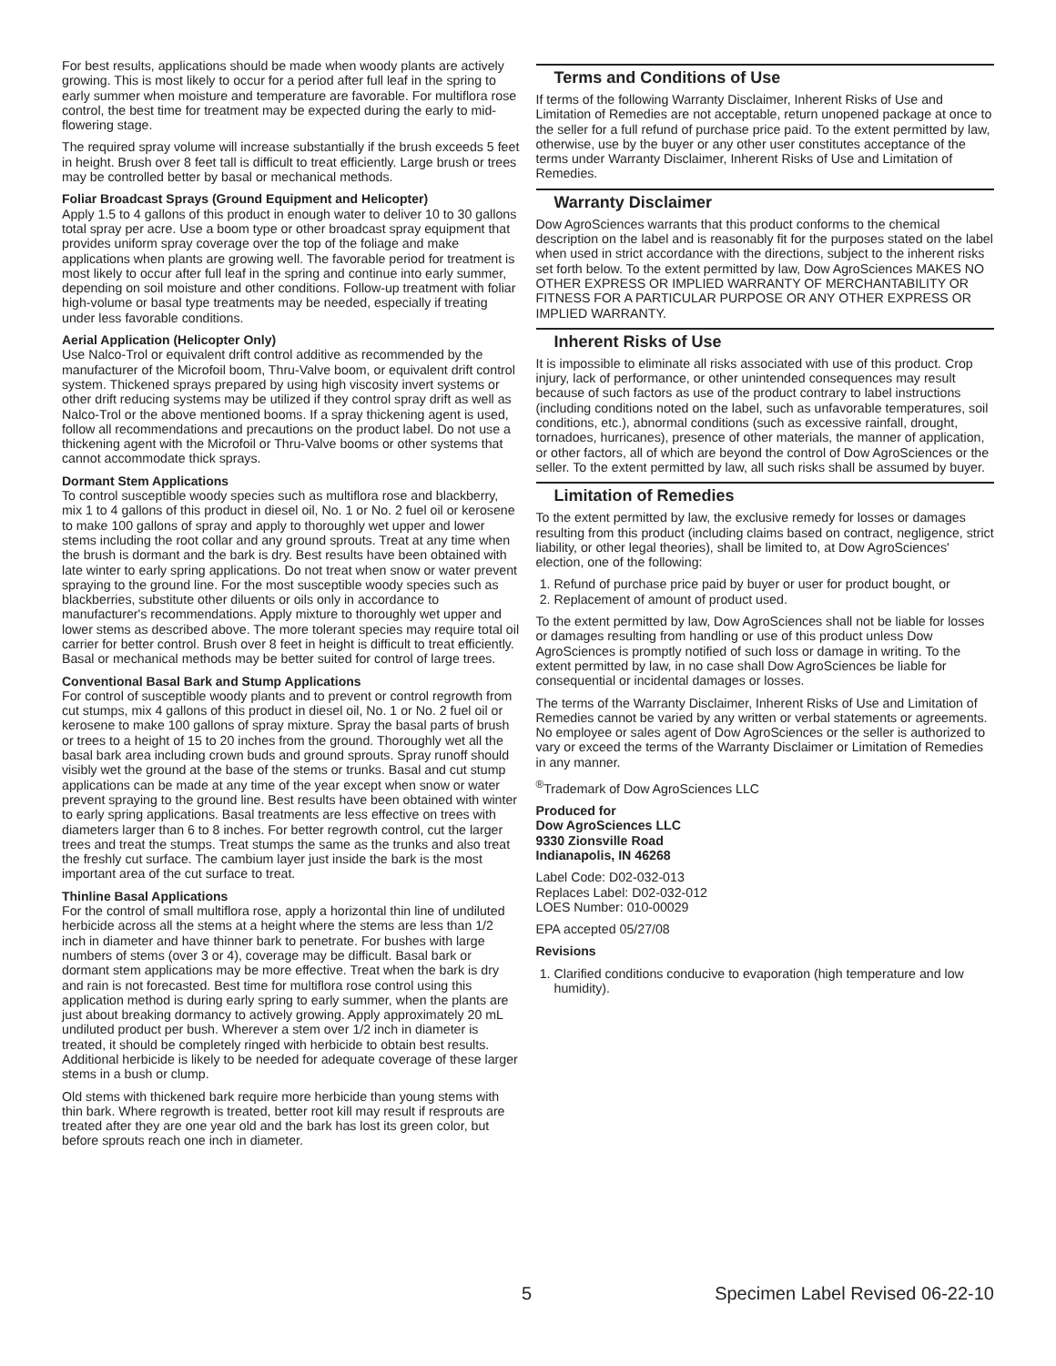For best results, applications should be made when woody plants are actively growing. This is most likely to occur for a period after full leaf in the spring to early summer when moisture and temperature are favorable. For multiflora rose control, the best time for treatment may be expected during the early to mid-flowering stage.
The required spray volume will increase substantially if the brush exceeds 5 feet in height. Brush over 8 feet tall is difficult to treat efficiently. Large brush or trees may be controlled better by basal or mechanical methods.
Foliar Broadcast Sprays (Ground Equipment and Helicopter)
Apply 1.5 to 4 gallons of this product in enough water to deliver 10 to 30 gallons total spray per acre. Use a boom type or other broadcast spray equipment that provides uniform spray coverage over the top of the foliage and make applications when plants are growing well. The favorable period for treatment is most likely to occur after full leaf in the spring and continue into early summer, depending on soil moisture and other conditions. Follow-up treatment with foliar high-volume or basal type treatments may be needed, especially if treating under less favorable conditions.
Aerial Application (Helicopter Only)
Use Nalco-Trol or equivalent drift control additive as recommended by the manufacturer of the Microfoil boom, Thru-Valve boom, or equivalent drift control system. Thickened sprays prepared by using high viscosity invert systems or other drift reducing systems may be utilized if they control spray drift as well as Nalco-Trol or the above mentioned booms. If a spray thickening agent is used, follow all recommendations and precautions on the product label. Do not use a thickening agent with the Microfoil or Thru-Valve booms or other systems that cannot accommodate thick sprays.
Dormant Stem Applications
To control susceptible woody species such as multiflora rose and blackberry, mix 1 to 4 gallons of this product in diesel oil, No. 1 or No. 2 fuel oil or kerosene to make 100 gallons of spray and apply to thoroughly wet upper and lower stems including the root collar and any ground sprouts. Treat at any time when the brush is dormant and the bark is dry. Best results have been obtained with late winter to early spring applications. Do not treat when snow or water prevent spraying to the ground line. For the most susceptible woody species such as blackberries, substitute other diluents or oils only in accordance to manufacturer's recommendations. Apply mixture to thoroughly wet upper and lower stems as described above. The more tolerant species may require total oil carrier for better control. Brush over 8 feet in height is difficult to treat efficiently. Basal or mechanical methods may be better suited for control of large trees.
Conventional Basal Bark and Stump Applications
For control of susceptible woody plants and to prevent or control regrowth from cut stumps, mix 4 gallons of this product in diesel oil, No. 1 or No. 2 fuel oil or kerosene to make 100 gallons of spray mixture. Spray the basal parts of brush or trees to a height of 15 to 20 inches from the ground. Thoroughly wet all the basal bark area including crown buds and ground sprouts. Spray runoff should visibly wet the ground at the base of the stems or trunks. Basal and cut stump applications can be made at any time of the year except when snow or water prevent spraying to the ground line. Best results have been obtained with winter to early spring applications. Basal treatments are less effective on trees with diameters larger than 6 to 8 inches. For better regrowth control, cut the larger trees and treat the stumps. Treat stumps the same as the trunks and also treat the freshly cut surface. The cambium layer just inside the bark is the most important area of the cut surface to treat.
Thinline Basal Applications
For the control of small multiflora rose, apply a horizontal thin line of undiluted herbicide across all the stems at a height where the stems are less than 1/2 inch in diameter and have thinner bark to penetrate. For bushes with large numbers of stems (over 3 or 4), coverage may be difficult. Basal bark or dormant stem applications may be more effective. Treat when the bark is dry and rain is not forecasted. Best time for multiflora rose control using this application method is during early spring to early summer, when the plants are just about breaking dormancy to actively growing. Apply approximately 20 mL undiluted product per bush. Wherever a stem over 1/2 inch in diameter is treated, it should be completely ringed with herbicide to obtain best results. Additional herbicide is likely to be needed for adequate coverage of these larger stems in a bush or clump.
Old stems with thickened bark require more herbicide than young stems with thin bark. Where regrowth is treated, better root kill may result if resprouts are treated after they are one year old and the bark has lost its green color, but before sprouts reach one inch in diameter.
Terms and Conditions of Use
If terms of the following Warranty Disclaimer, Inherent Risks of Use and Limitation of Remedies are not acceptable, return unopened package at once to the seller for a full refund of purchase price paid. To the extent permitted by law, otherwise, use by the buyer or any other user constitutes acceptance of the terms under Warranty Disclaimer, Inherent Risks of Use and Limitation of Remedies.
Warranty Disclaimer
Dow AgroSciences warrants that this product conforms to the chemical description on the label and is reasonably fit for the purposes stated on the label when used in strict accordance with the directions, subject to the inherent risks set forth below. To the extent permitted by law, Dow AgroSciences MAKES NO OTHER EXPRESS OR IMPLIED WARRANTY OF MERCHANTABILITY OR FITNESS FOR A PARTICULAR PURPOSE OR ANY OTHER EXPRESS OR IMPLIED WARRANTY.
Inherent Risks of Use
It is impossible to eliminate all risks associated with use of this product. Crop injury, lack of performance, or other unintended consequences may result because of such factors as use of the product contrary to label instructions (including conditions noted on the label, such as unfavorable temperatures, soil conditions, etc.), abnormal conditions (such as excessive rainfall, drought, tornadoes, hurricanes), presence of other materials, the manner of application, or other factors, all of which are beyond the control of Dow AgroSciences or the seller. To the extent permitted by law, all such risks shall be assumed by buyer.
Limitation of Remedies
To the extent permitted by law, the exclusive remedy for losses or damages resulting from this product (including claims based on contract, negligence, strict liability, or other legal theories), shall be limited to, at Dow AgroSciences' election, one of the following:
1. Refund of purchase price paid by buyer or user for product bought, or
2. Replacement of amount of product used.
To the extent permitted by law, Dow AgroSciences shall not be liable for losses or damages resulting from handling or use of this product unless Dow AgroSciences is promptly notified of such loss or damage in writing. To the extent permitted by law, in no case shall Dow AgroSciences be liable for consequential or incidental damages or losses.
The terms of the Warranty Disclaimer, Inherent Risks of Use and Limitation of Remedies cannot be varied by any written or verbal statements or agreements. No employee or sales agent of Dow AgroSciences or the seller is authorized to vary or exceed the terms of the Warranty Disclaimer or Limitation of Remedies in any manner.
<sup>®</sup>Trademark of Dow AgroSciences LLC
Produced for
Dow AgroSciences LLC
9330 Zionsville Road
Indianapolis, IN 46268
Label Code: D02-032-013
Replaces Label: D02-032-012
LOES Number: 010-00029
EPA accepted 05/27/08
Revisions
1. Clarified conditions conducive to evaporation (high temperature and low humidity).
5 Specimen Label Revised 06-22-10